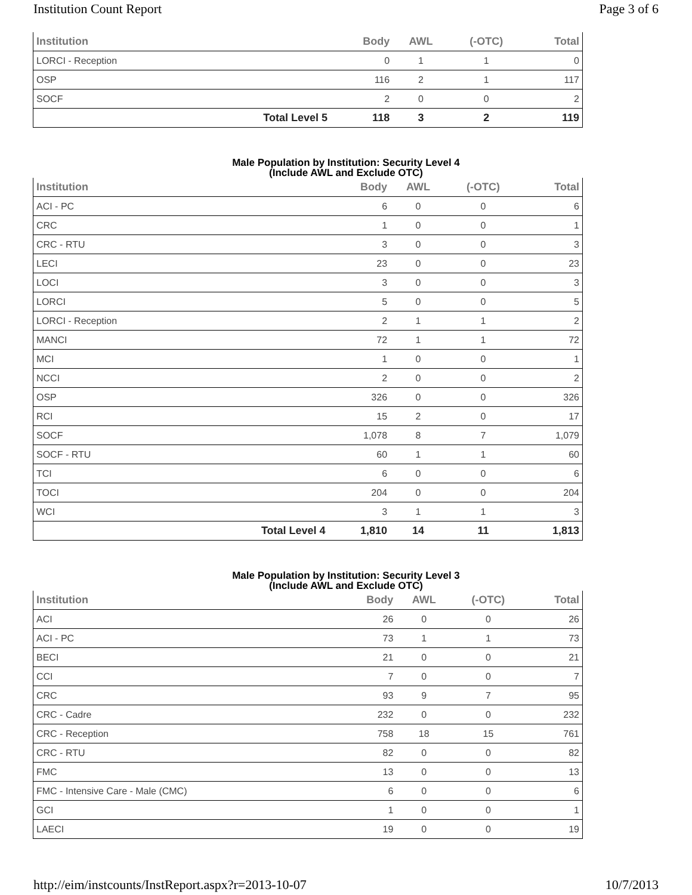Institution Count Report Page 3 of 6
| Institution | | Body | AWL | (-OTC) | Total |
| --- | --- | --- | --- | --- | --- |
| LORCI - Reception | | 0 | 1 | 1 | 0 |
| OSP | | 116 | 2 | 1 | 117 |
| SOCF | | 2 | 0 | 0 | 2 |
| | Total Level 5 | 118 | 3 | 2 | 119 |
Male Population by Institution: Security Level 4
(Include AWL and Exclude OTC)
| Institution | | Body | AWL | (-OTC) | Total |
| --- | --- | --- | --- | --- | --- |
| ACI - PC | | 6 | 0 | 0 | 6 |
| CRC | | 1 | 0 | 0 | 1 |
| CRC - RTU | | 3 | 0 | 0 | 3 |
| LECI | | 23 | 0 | 0 | 23 |
| LOCI | | 3 | 0 | 0 | 3 |
| LORCI | | 5 | 0 | 0 | 5 |
| LORCI - Reception | | 2 | 1 | 1 | 2 |
| MANCI | | 72 | 1 | 1 | 72 |
| MCI | | 1 | 0 | 0 | 1 |
| NCCI | | 2 | 0 | 0 | 2 |
| OSP | | 326 | 0 | 0 | 326 |
| RCI | | 15 | 2 | 0 | 17 |
| SOCF | | 1,078 | 8 | 7 | 1,079 |
| SOCF - RTU | | 60 | 1 | 1 | 60 |
| TCI | | 6 | 0 | 0 | 6 |
| TOCI | | 204 | 0 | 0 | 204 |
| WCI | | 3 | 1 | 1 | 3 |
| | Total Level 4 | 1,810 | 14 | 11 | 1,813 |
Male Population by Institution: Security Level 3
(Include AWL and Exclude OTC)
| Institution | | Body | AWL | (-OTC) | Total |
| --- | --- | --- | --- | --- | --- |
| ACI | | 26 | 0 | 0 | 26 |
| ACI - PC | | 73 | 1 | 1 | 73 |
| BECI | | 21 | 0 | 0 | 21 |
| CCI | | 7 | 0 | 0 | 7 |
| CRC | | 93 | 9 | 7 | 95 |
| CRC - Cadre | | 232 | 0 | 0 | 232 |
| CRC - Reception | | 758 | 18 | 15 | 761 |
| CRC - RTU | | 82 | 0 | 0 | 82 |
| FMC | | 13 | 0 | 0 | 13 |
| FMC - Intensive Care - Male (CMC) | | 6 | 0 | 0 | 6 |
| GCI | | 1 | 0 | 0 | 1 |
| LAECI | | 19 | 0 | 0 | 19 |
http://eim/instcounts/InstReport.aspx?r=2013-10-07 10/7/2013